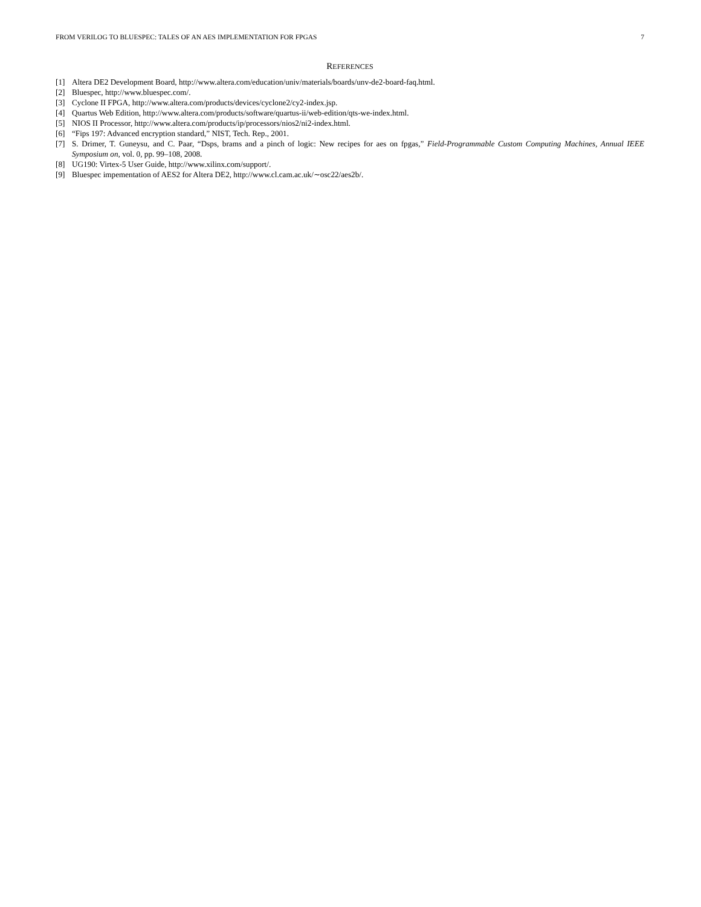FROM VERILOG TO BLUESPEC: TALES OF AN AES IMPLEMENTATION FOR FPGAS 7
REFERENCES
[1] Altera DE2 Development Board, http://www.altera.com/education/univ/materials/boards/unv-de2-board-faq.html.
[2] Bluespec, http://www.bluespec.com/.
[3] Cyclone II FPGA, http://www.altera.com/products/devices/cyclone2/cy2-index.jsp.
[4] Quartus Web Edition, http://www.altera.com/products/software/quartus-ii/web-edition/qts-we-index.html.
[5] NIOS II Processor, http://www.altera.com/products/ip/processors/nios2/ni2-index.html.
[6] “Fips 197: Advanced encryption standard,” NIST, Tech. Rep., 2001.
[7] S. Drimer, T. Guneysu, and C. Paar, “Dsps, brams and a pinch of logic: New recipes for aes on fpgas,” Field-Programmable Custom Computing Machines, Annual IEEE Symposium on, vol. 0, pp. 99–108, 2008.
[8] UG190: Virtex-5 User Guide, http://www.xilinx.com/support/.
[9] Bluespec impementation of AES2 for Altera DE2, http://www.cl.cam.ac.uk/∼osc22/aes2b/.